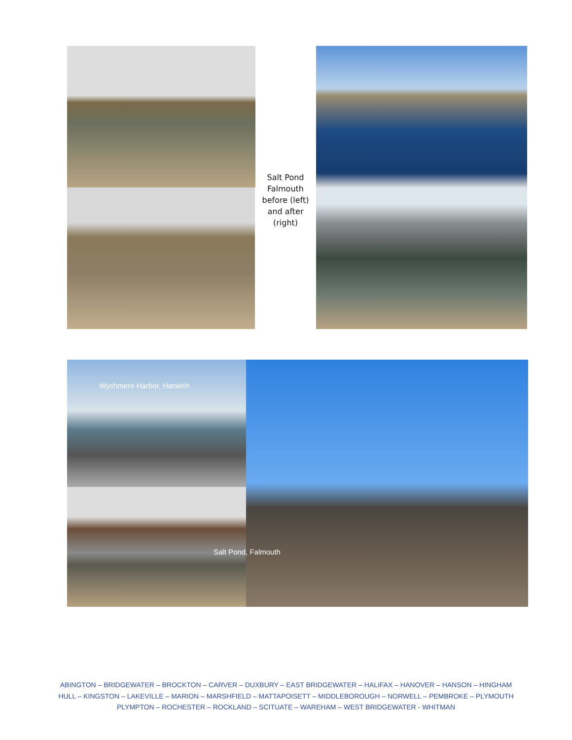Salt Pond Falmouth before (left) and after (right)
Wychmere Harbor, Harwich
Salt Pond, Falmouth
ABINGTON – BRIDGEWATER – BROCKTON – CARVER – DUXBURY – EAST BRIDGEWATER – HALIFAX – HANOVER – HANSON – HINGHAM
HULL – KINGSTON – LAKEVILLE – MARION – MARSHFIELD – MATTAPOISETT – MIDDLEBOROUGH – NORWELL – PEMBROKE – PLYMOUTH
PLYMPTON – ROCHESTER – ROCKLAND – SCITUATE – WAREHAM – WEST BRIDGEWATER - WHITMAN